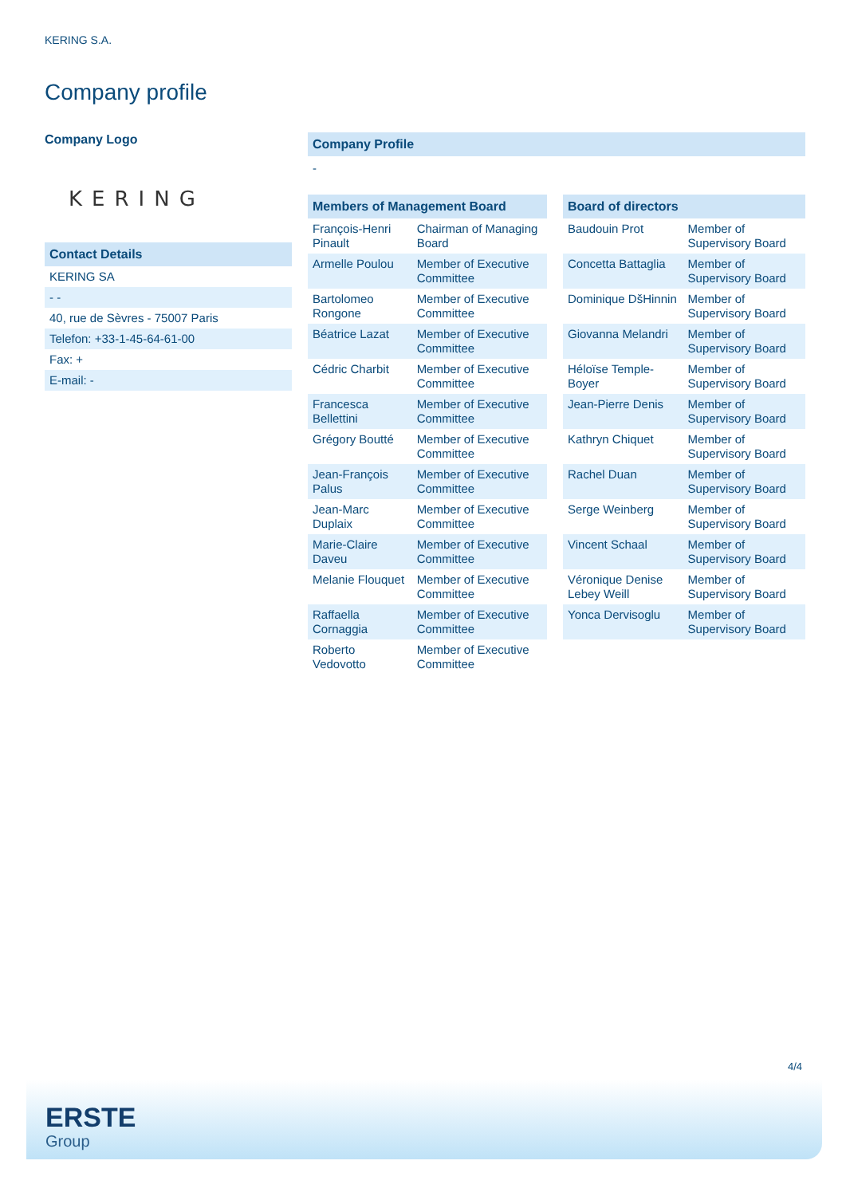KERING S.A.
Company profile
Company Logo
KERING
Contact Details
| KERING SA |
| - - |
| 40, rue de Sèvres - 75007 Paris |
| Telefon: +33-1-45-64-61-00 |
| Fax: + |
| E-mail: - |
Company Profile
-
Members of Management Board
| François-Henri Pinault | Chairman of Managing Board |
| Armelle Poulou | Member of Executive Committee |
| Bartolomeo Rongone | Member of Executive Committee |
| Béatrice Lazat | Member of Executive Committee |
| Cédric Charbit | Member of Executive Committee |
| Francesca Bellettini | Member of Executive Committee |
| Grégory Boutté | Member of Executive Committee |
| Jean-François Palus | Member of Executive Committee |
| Jean-Marc Duplaix | Member of Executive Committee |
| Marie-Claire Daveu | Member of Executive Committee |
| Melanie Flouquet | Member of Executive Committee |
| Raffaella Cornaggia | Member of Executive Committee |
| Roberto Vedovotto | Member of Executive Committee |
Board of directors
| Baudouin Prot | Member of Supervisory Board |
| Concetta Battaglia | Member of Supervisory Board |
| Dominique DšHinnin | Member of Supervisory Board |
| Giovanna Melandri | Member of Supervisory Board |
| Héloïse Temple-Boyer | Member of Supervisory Board |
| Jean-Pierre Denis | Member of Supervisory Board |
| Kathryn Chiquet | Member of Supervisory Board |
| Rachel Duan | Member of Supervisory Board |
| Serge Weinberg | Member of Supervisory Board |
| Vincent Schaal | Member of Supervisory Board |
| Véronique Denise Lebey Weill | Member of Supervisory Board |
| Yonca Dervisoglu | Member of Supervisory Board |
4/4
ERSTE
Group